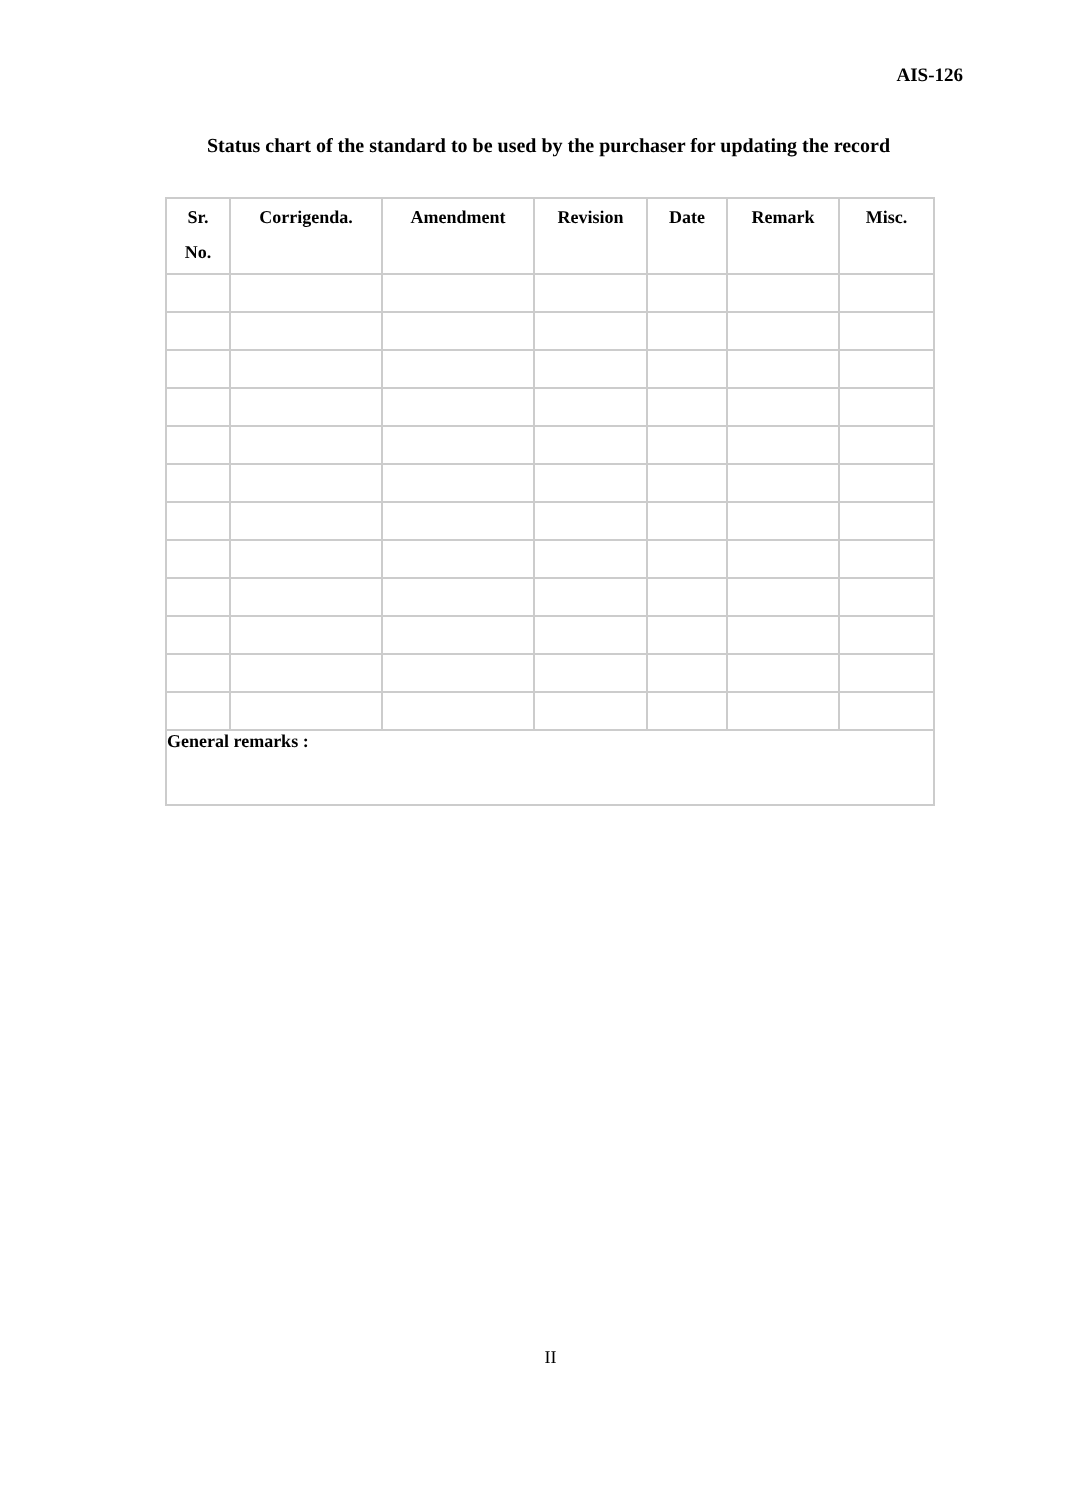AIS-126
Status chart of the standard to be used by the purchaser for updating the record
| Sr. No. | Corrigenda. | Amendment | Revision | Date | Remark | Misc. |
| --- | --- | --- | --- | --- | --- | --- |
| General remarks : | | | | | | |
II